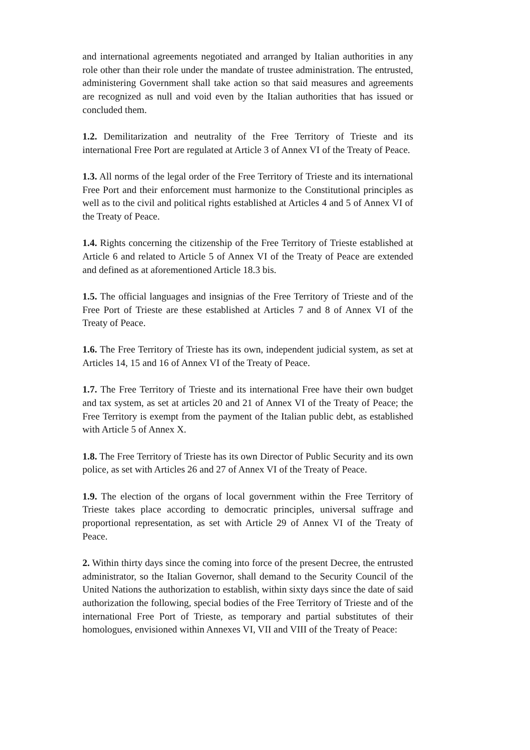and international agreements negotiated and arranged by Italian authorities in any role other than their role under the mandate of trustee administration. The entrusted, administering Government shall take action so that said measures and agreements are recognized as null and void even by the Italian authorities that has issued or concluded them.
1.2. Demilitarization and neutrality of the Free Territory of Trieste and its international Free Port are regulated at Article 3 of Annex VI of the Treaty of Peace.
1.3. All norms of the legal order of the Free Territory of Trieste and its international Free Port and their enforcement must harmonize to the Constitutional principles as well as to the civil and political rights established at Articles 4 and 5 of Annex VI of the Treaty of Peace.
1.4. Rights concerning the citizenship of the Free Territory of Trieste established at Article 6 and related to Article 5 of Annex VI of the Treaty of Peace are extended and defined as at aforementioned Article 18.3 bis.
1.5. The official languages and insignias of the Free Territory of Trieste and of the Free Port of Trieste are these established at Articles 7 and 8 of Annex VI of the Treaty of Peace.
1.6. The Free Territory of Trieste has its own, independent judicial system, as set at Articles 14, 15 and 16 of Annex VI of the Treaty of Peace.
1.7. The Free Territory of Trieste and its international Free have their own budget and tax system, as set at articles 20 and 21 of Annex VI of the Treaty of Peace; the Free Territory is exempt from the payment of the Italian public debt, as established with Article 5 of Annex X.
1.8. The Free Territory of Trieste has its own Director of Public Security and its own police, as set with Articles 26 and 27 of Annex VI of the Treaty of Peace.
1.9. The election of the organs of local government within the Free Territory of Trieste takes place according to democratic principles, universal suffrage and proportional representation, as set with Article 29 of Annex VI of the Treaty of Peace.
2. Within thirty days since the coming into force of the present Decree, the entrusted administrator, so the Italian Governor, shall demand to the Security Council of the United Nations the authorization to establish, within sixty days since the date of said authorization the following, special bodies of the Free Territory of Trieste and of the international Free Port of Trieste, as temporary and partial substitutes of their homologues, envisioned within Annexes VI, VII and VIII of the Treaty of Peace: